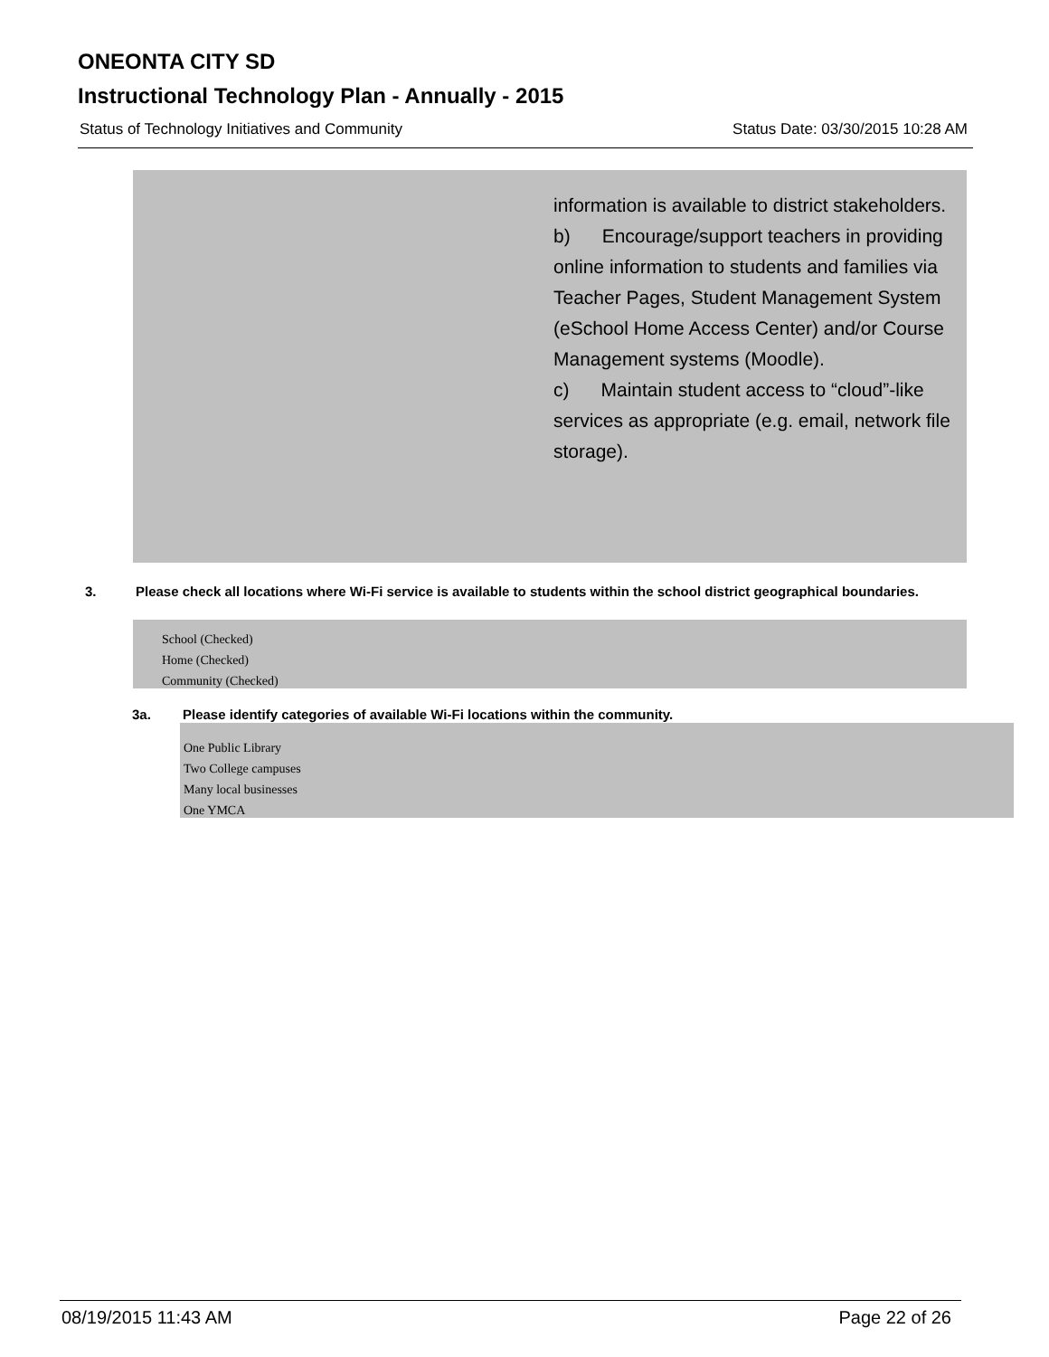ONEONTA CITY SD
Instructional Technology Plan - Annually - 2015
Status of Technology Initiatives and Community Status Date: 03/30/2015 10:28 AM
information is available to district stakeholders.
b) Encourage/support teachers in providing online information to students and families via Teacher Pages, Student Management System (eSchool Home Access Center) and/or Course Management systems (Moodle).
c) Maintain student access to “cloud”-like services as appropriate (e.g. email, network file storage).
3. Please check all locations where Wi-Fi service is available to students within the school district geographical boundaries.
School (Checked)
Home (Checked)
Community (Checked)
3a. Please identify categories of available Wi-Fi locations within the community.
One Public Library
Two College campuses
Many local businesses
One YMCA
08/19/2015 11:43 AM Page 22 of 26